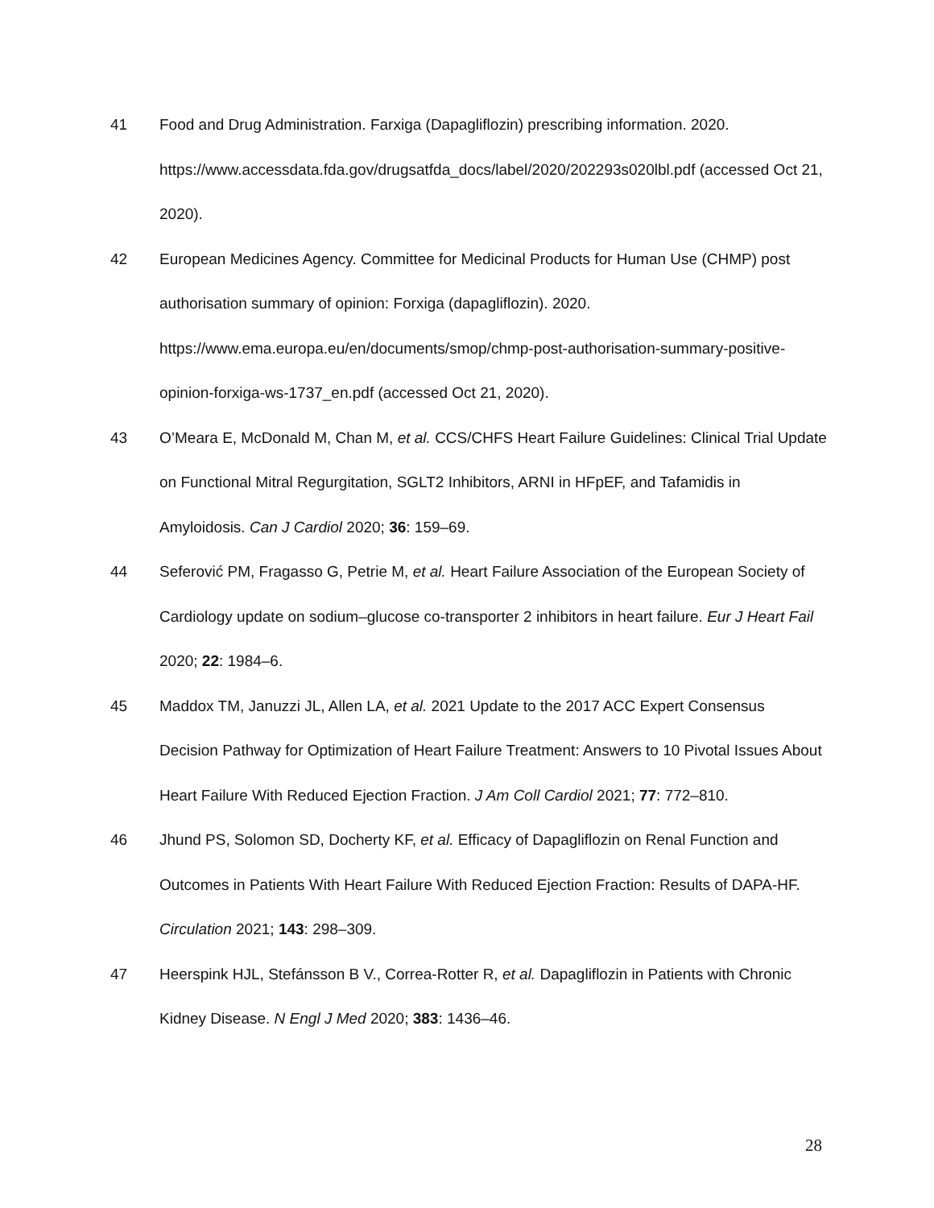41 Food and Drug Administration. Farxiga (Dapagliflozin) prescribing information. 2020. https://www.accessdata.fda.gov/drugsatfda_docs/label/2020/202293s020lbl.pdf (accessed Oct 21, 2020).
42 European Medicines Agency. Committee for Medicinal Products for Human Use (CHMP) post authorisation summary of opinion: Forxiga (dapagliflozin). 2020. https://www.ema.europa.eu/en/documents/smop/chmp-post-authorisation-summary-positive-opinion-forxiga-ws-1737_en.pdf (accessed Oct 21, 2020).
43 O’Meara E, McDonald M, Chan M, et al. CCS/CHFS Heart Failure Guidelines: Clinical Trial Update on Functional Mitral Regurgitation, SGLT2 Inhibitors, ARNI in HFpEF, and Tafamidis in Amyloidosis. Can J Cardiol 2020; 36: 159–69.
44 Seferović PM, Fragasso G, Petrie M, et al. Heart Failure Association of the European Society of Cardiology update on sodium–glucose co-transporter 2 inhibitors in heart failure. Eur J Heart Fail 2020; 22: 1984–6.
45 Maddox TM, Januzzi JL, Allen LA, et al. 2021 Update to the 2017 ACC Expert Consensus Decision Pathway for Optimization of Heart Failure Treatment: Answers to 10 Pivotal Issues About Heart Failure With Reduced Ejection Fraction. J Am Coll Cardiol 2021; 77: 772–810.
46 Jhund PS, Solomon SD, Docherty KF, et al. Efficacy of Dapagliflozin on Renal Function and Outcomes in Patients With Heart Failure With Reduced Ejection Fraction: Results of DAPA-HF. Circulation 2021; 143: 298–309.
47 Heerspink HJL, Stefánsson B V., Correa-Rotter R, et al. Dapagliflozin in Patients with Chronic Kidney Disease. N Engl J Med 2020; 383: 1436–46.
28